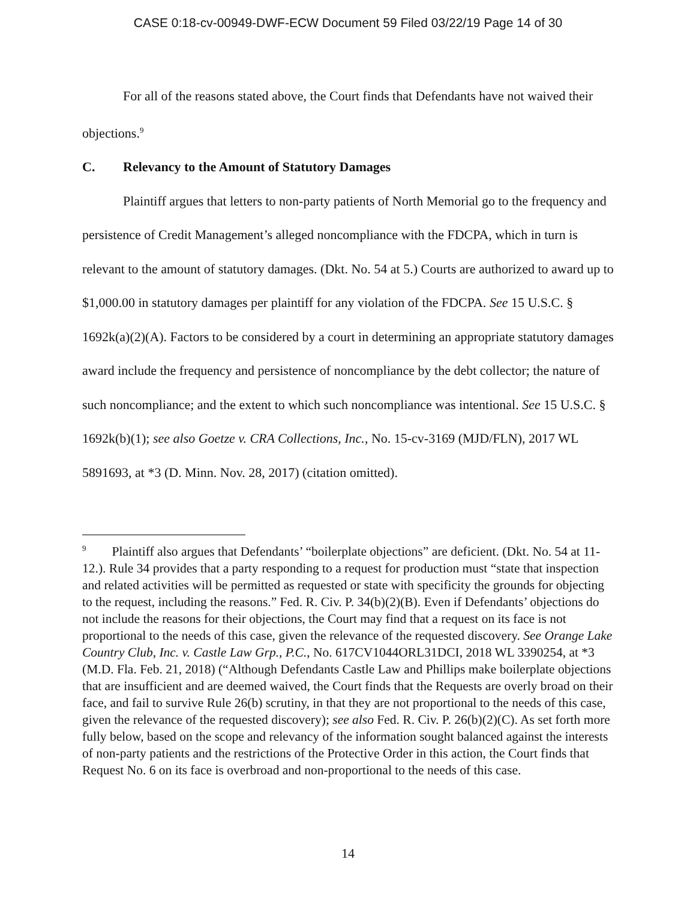CASE 0:18-cv-00949-DWF-ECW Document 59 Filed 03/22/19 Page 14 of 30
For all of the reasons stated above, the Court finds that Defendants have not waived their objections.<sup>9</sup>
C. Relevancy to the Amount of Statutory Damages
Plaintiff argues that letters to non-party patients of North Memorial go to the frequency and persistence of Credit Management’s alleged noncompliance with the FDCPA, which in turn is relevant to the amount of statutory damages. (Dkt. No. 54 at 5.) Courts are authorized to award up to $1,000.00 in statutory damages per plaintiff for any violation of the FDCPA. See 15 U.S.C. § 1692k(a)(2)(A). Factors to be considered by a court in determining an appropriate statutory damages award include the frequency and persistence of noncompliance by the debt collector; the nature of such noncompliance; and the extent to which such noncompliance was intentional. See 15 U.S.C. § 1692k(b)(1); see also Goetze v. CRA Collections, Inc., No. 15-cv-3169 (MJD/FLN), 2017 WL 5891693, at *3 (D. Minn. Nov. 28, 2017) (citation omitted).
<sup>9</sup> Plaintiff also argues that Defendants’ “boilerplate objections” are deficient. (Dkt. No. 54 at 11-12.). Rule 34 provides that a party responding to a request for production must “state that inspection and related activities will be permitted as requested or state with specificity the grounds for objecting to the request, including the reasons.” Fed. R. Civ. P. 34(b)(2)(B). Even if Defendants’ objections do not include the reasons for their objections, the Court may find that a request on its face is not proportional to the needs of this case, given the relevance of the requested discovery. See Orange Lake Country Club, Inc. v. Castle Law Grp., P.C., No. 617CV1044ORL31DCI, 2018 WL 3390254, at *3 (M.D. Fla. Feb. 21, 2018) (“Although Defendants Castle Law and Phillips make boilerplate objections that are insufficient and are deemed waived, the Court finds that the Requests are overly broad on their face, and fail to survive Rule 26(b) scrutiny, in that they are not proportional to the needs of this case, given the relevance of the requested discovery); see also Fed. R. Civ. P. 26(b)(2)(C). As set forth more fully below, based on the scope and relevancy of the information sought balanced against the interests of non-party patients and the restrictions of the Protective Order in this action, the Court finds that Request No. 6 on its face is overbroad and non-proportional to the needs of this case.
14